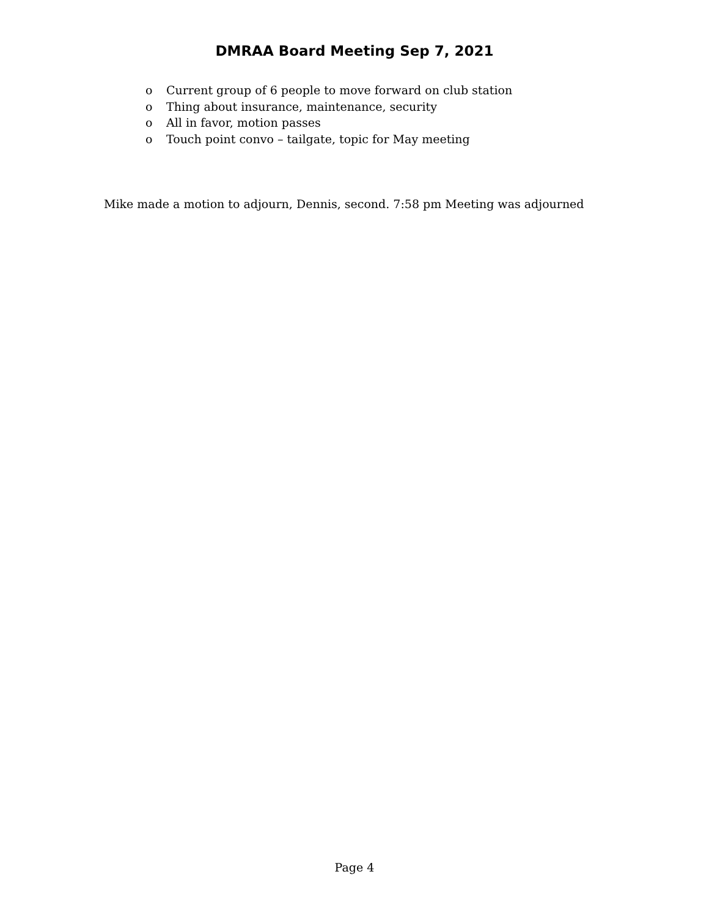DMRAA Board Meeting Sep 7, 2021
o Current group of 6 people to move forward on club station
o Thing about insurance, maintenance, security
o All in favor, motion passes
o Touch point convo – tailgate, topic for May meeting
Mike made a motion to adjourn, Dennis, second. 7:58 pm Meeting was adjourned
Page 4